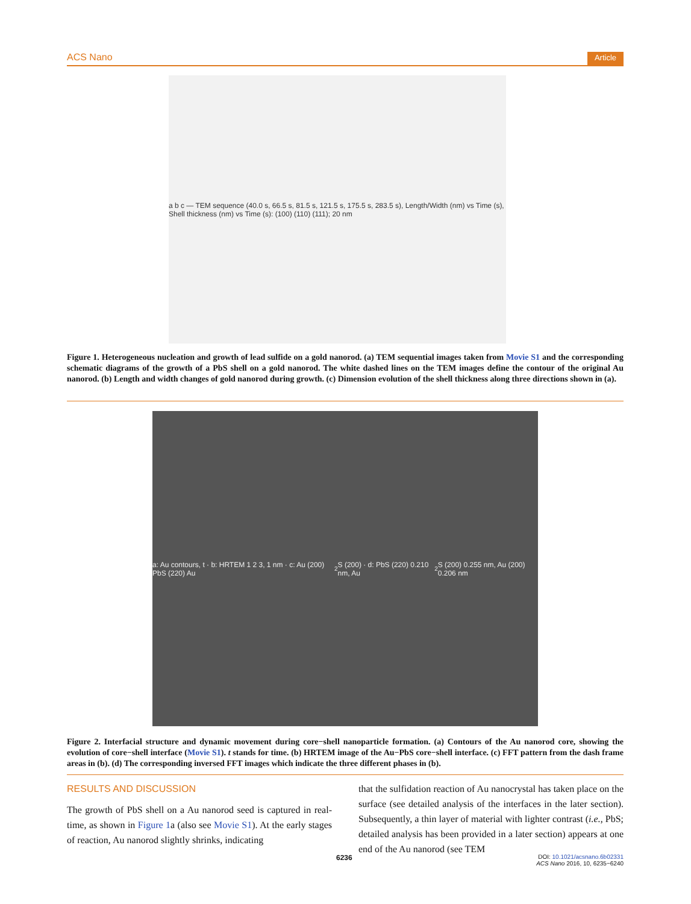ACS Nano Article
a b c — TEM sequence (40.0 s, 66.5 s, 81.5 s, 121.5 s, 175.5 s, 283.5 s), Length/Width (nm) vs Time (s), Shell thickness (nm) vs Time (s): (100) (110) (111); 20 nm
Figure 1. Heterogeneous nucleation and growth of lead sulfide on a gold nanorod. (a) TEM sequential images taken from Movie S1 and the corresponding schematic diagrams of the growth of a PbS shell on a gold nanorod. The white dashed lines on the TEM images define the contour of the original Au nanorod. (b) Length and width changes of gold nanorod during growth. (c) Dimension evolution of the shell thickness along three directions shown in (a).
a: Au contours, t · b: HRTEM 1 2 3, 1 nm · c: Au (200) PbS (220) Au<sub>2</sub>S (200) · d: PbS (220) 0.210 nm, Au<sub>2</sub>S (200) 0.255 nm, Au (200) 0.206 nm
Figure 2. Interfacial structure and dynamic movement during core−shell nanoparticle formation. (a) Contours of the Au nanorod core, showing the evolution of core−shell interface (Movie S1). t stands for time. (b) HRTEM image of the Au−PbS core−shell interface. (c) FFT pattern from the dash frame areas in (b). (d) The corresponding inversed FFT images which indicate the three different phases in (b).
RESULTS AND DISCUSSION
The growth of PbS shell on a Au nanorod seed is captured in real-time, as shown in Figure 1a (also see Movie S1). At the early stages of reaction, Au nanorod slightly shrinks, indicating
that the sulfidation reaction of Au nanocrystal has taken place on the surface (see detailed analysis of the interfaces in the later section). Subsequently, a thin layer of material with lighter contrast (i.e., PbS; detailed analysis has been provided in a later section) appears at one end of the Au nanorod (see TEM
6236
DOI: 10.1021/acsnano.6b02331
ACS Nano 2016, 10, 6235−6240